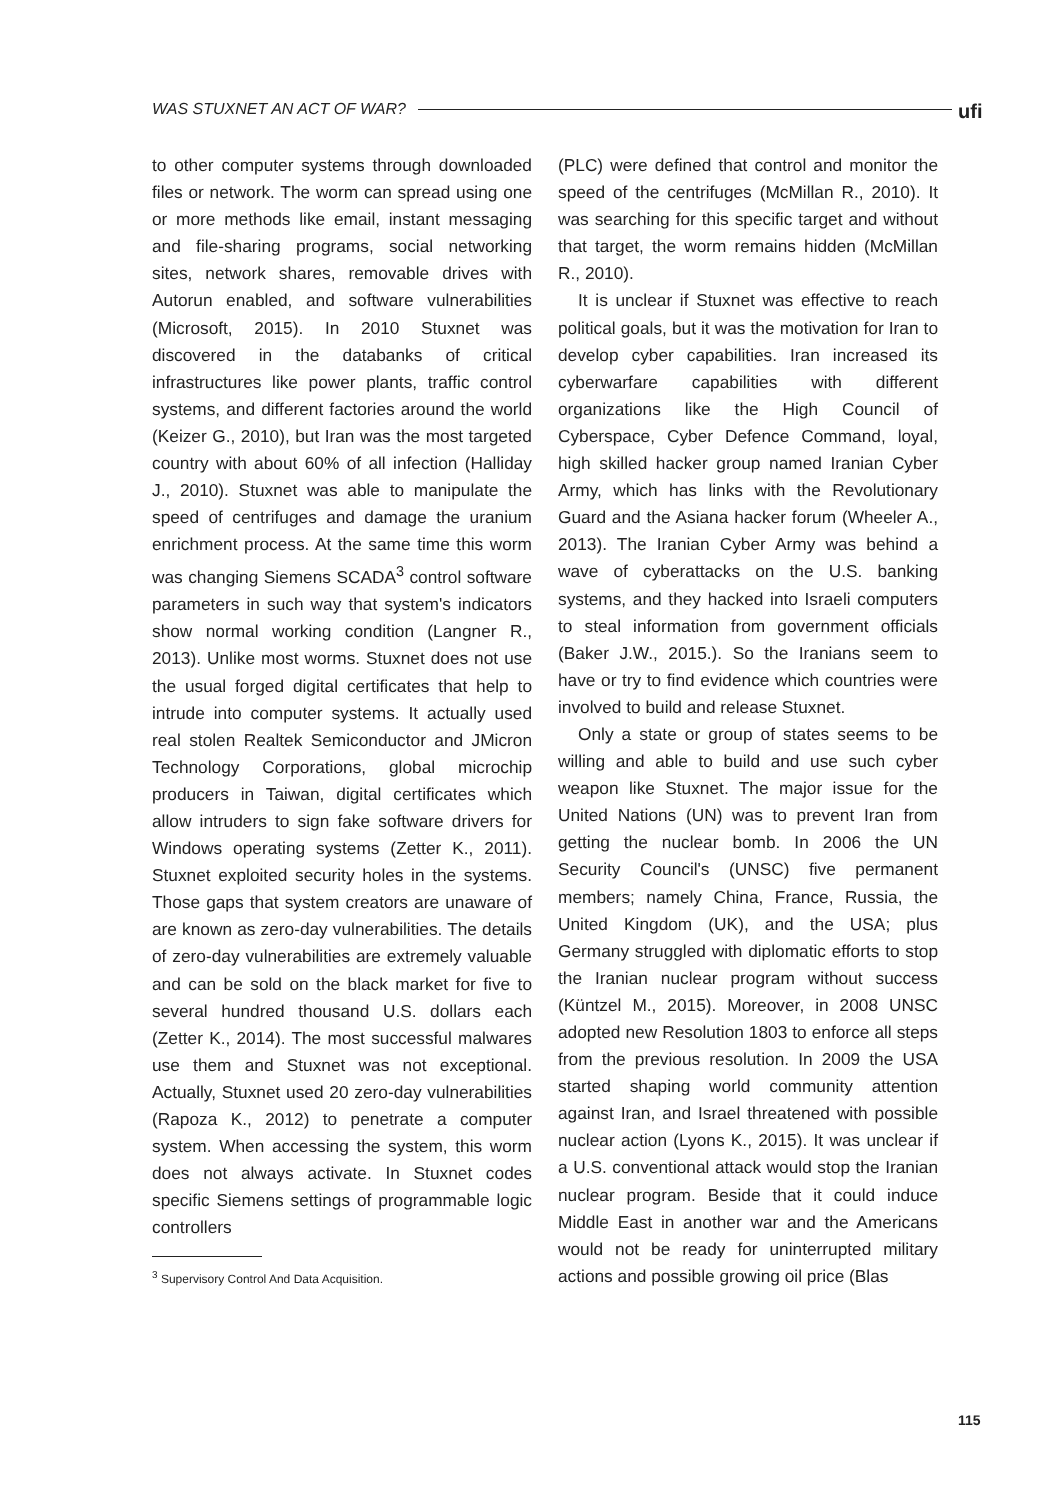WAS STUXNET AN ACT OF WAR? ufi
to other computer systems through downloaded files or network. The worm can spread using one or more methods like email, instant messaging and file-sharing programs, social networking sites, network shares, removable drives with Autorun enabled, and software vulnerabilities (Microsoft, 2015). In 2010 Stuxnet was discovered in the databanks of critical infrastructures like power plants, traffic control systems, and different factories around the world (Keizer G., 2010), but Iran was the most targeted country with about 60% of all infection (Halliday J., 2010). Stuxnet was able to manipulate the speed of centrifuges and damage the uranium enrichment process. At the same time this worm was changing Siemens SCADA<sup>3</sup> control software parameters in such way that system's indicators show normal working condition (Langner R., 2013). Unlike most worms. Stuxnet does not use the usual forged digital certificates that help to intrude into computer systems. It actually used real stolen Realtek Semiconductor and JMicron Technology Corporations, global microchip producers in Taiwan, digital certificates which allow intruders to sign fake software drivers for Windows operating systems (Zetter K., 2011). Stuxnet exploited security holes in the systems. Those gaps that system creators are unaware of are known as zero-day vulnerabilities. The details of zero-day vulnerabilities are extremely valuable and can be sold on the black market for five to several hundred thousand U.S. dollars each (Zetter K., 2014). The most successful malwares use them and Stuxnet was not exceptional. Actually, Stuxnet used 20 zero-day vulnerabilities (Rapoza K., 2012) to penetrate a computer system. When accessing the system, this worm does not always activate. In Stuxnet codes specific Siemens settings of programmable logic controllers
<sup>3</sup> Supervisory Control And Data Acquisition.
(PLC) were defined that control and monitor the speed of the centrifuges (McMillan R., 2010). It was searching for this specific target and without that target, the worm remains hidden (McMillan R., 2010).
It is unclear if Stuxnet was effective to reach political goals, but it was the motivation for Iran to develop cyber capabilities. Iran increased its cyberwarfare capabilities with different organizations like the High Council of Cyberspace, Cyber Defence Command, loyal, high skilled hacker group named Iranian Cyber Army, which has links with the Revolutionary Guard and the Asiana hacker forum (Wheeler A., 2013). The Iranian Cyber Army was behind a wave of cyberattacks on the U.S. banking systems, and they hacked into Israeli computers to steal information from government officials (Baker J.W., 2015.). So the Iranians seem to have or try to find evidence which countries were involved to build and release Stuxnet.
Only a state or group of states seems to be willing and able to build and use such cyber weapon like Stuxnet. The major issue for the United Nations (UN) was to prevent Iran from getting the nuclear bomb. In 2006 the UN Security Council's (UNSC) five permanent members; namely China, France, Russia, the United Kingdom (UK), and the USA; plus Germany struggled with diplomatic efforts to stop the Iranian nuclear program without success (Küntzel M., 2015). Moreover, in 2008 UNSC adopted new Resolution 1803 to enforce all steps from the previous resolution. In 2009 the USA started shaping world community attention against Iran, and Israel threatened with possible nuclear action (Lyons K., 2015). It was unclear if a U.S. conventional attack would stop the Iranian nuclear program. Beside that it could induce Middle East in another war and the Americans would not be ready for uninterrupted military actions and possible growing oil price (Blas
115